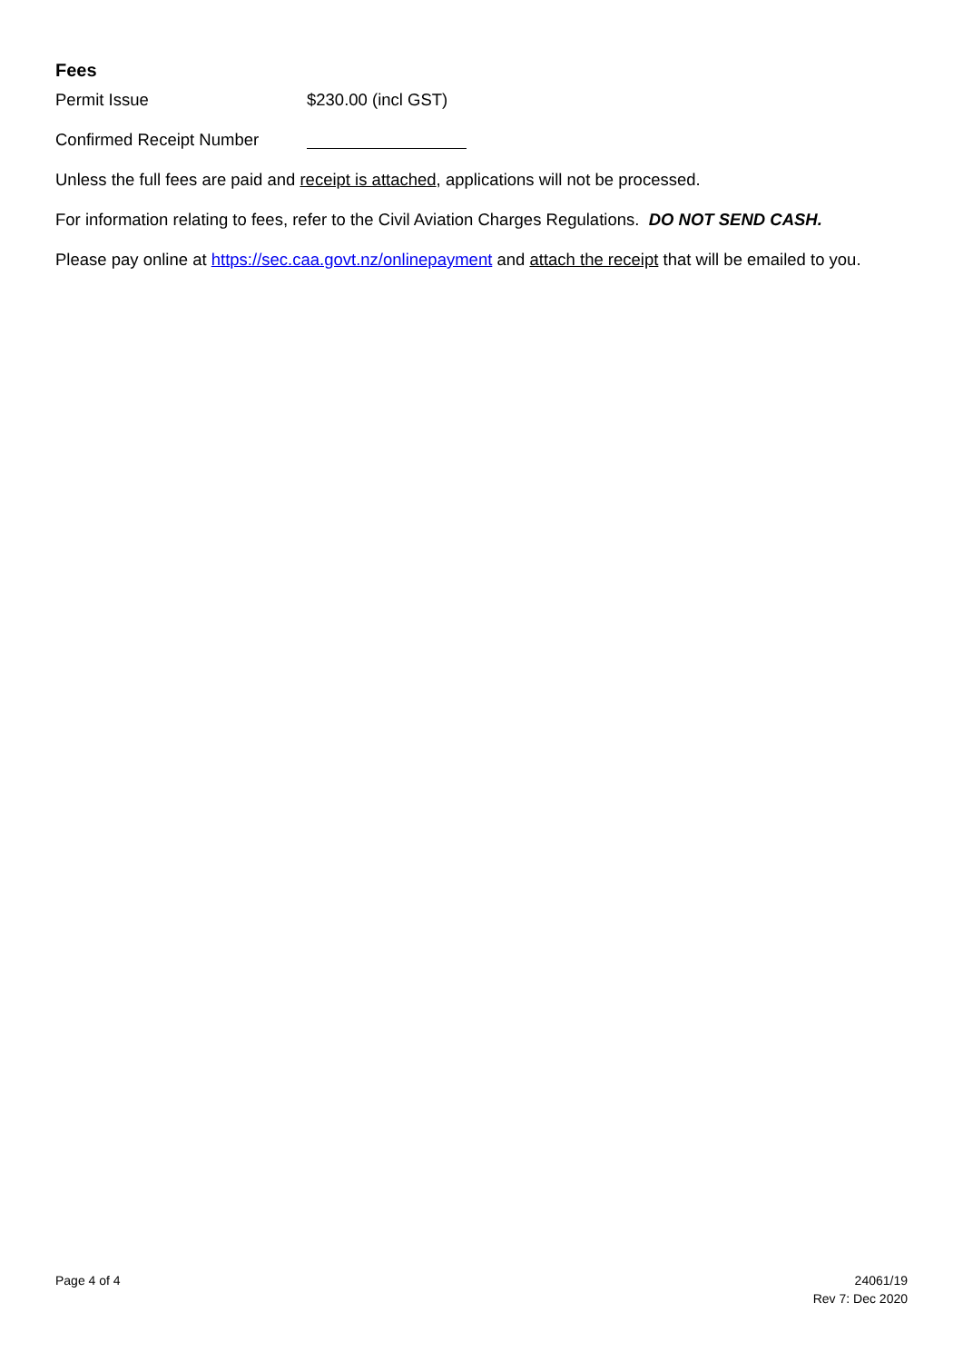Fees
Permit Issue $230.00 (incl GST)
Confirmed Receipt Number
Unless the full fees are paid and receipt is attached, applications will not be processed.
For information relating to fees, refer to the Civil Aviation Charges Regulations. DO NOT SEND CASH.
Please pay online at https://sec.caa.govt.nz/onlinepayment and attach the receipt that will be emailed to you.
Page 4 of 4 24061/19
Rev 7: Dec 2020